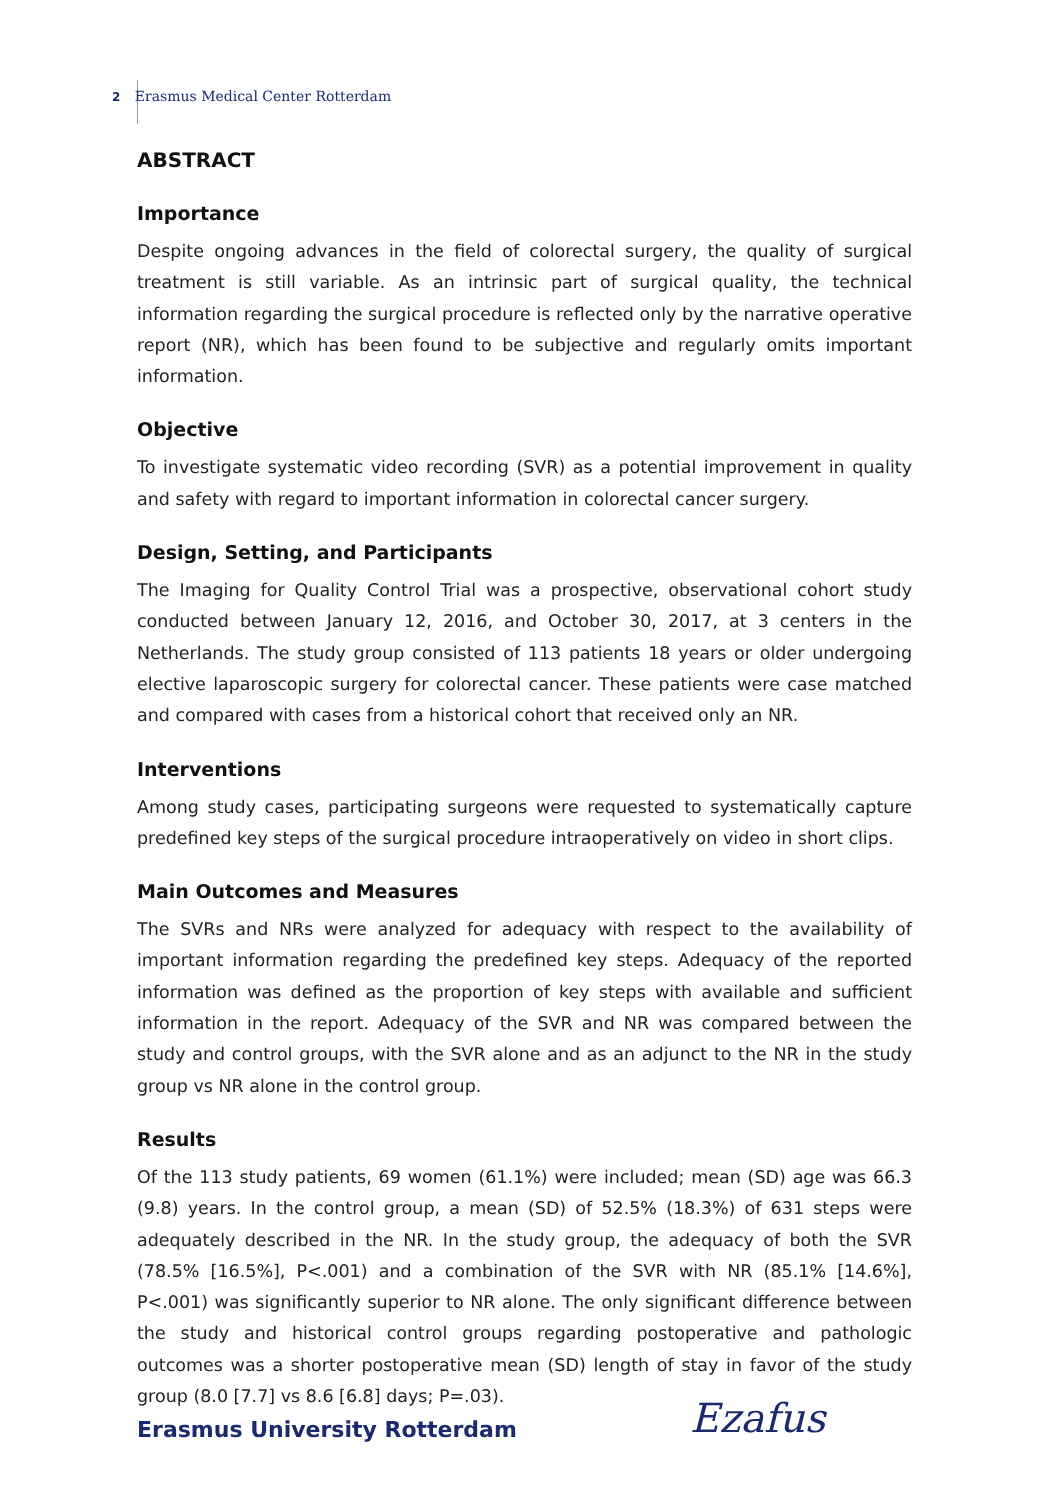2 Erasmus Medical Center Rotterdam
ABSTRACT
Importance
Despite ongoing advances in the field of colorectal surgery, the quality of surgical treatment is still variable. As an intrinsic part of surgical quality, the technical information regarding the surgical procedure is reflected only by the narrative operative report (NR), which has been found to be subjective and regularly omits important information.
Objective
To investigate systematic video recording (SVR) as a potential improvement in quality and safety with regard to important information in colorectal cancer surgery.
Design, Setting, and Participants
The Imaging for Quality Control Trial was a prospective, observational cohort study conducted between January 12, 2016, and October 30, 2017, at 3 centers in the Netherlands. The study group consisted of 113 patients 18 years or older undergoing elective laparoscopic surgery for colorectal cancer. These patients were case matched and compared with cases from a historical cohort that received only an NR.
Interventions
Among study cases, participating surgeons were requested to systematically capture predefined key steps of the surgical procedure intraoperatively on video in short clips.
Main Outcomes and Measures
The SVRs and NRs were analyzed for adequacy with respect to the availability of important information regarding the predefined key steps. Adequacy of the reported information was defined as the proportion of key steps with available and sufficient information in the report. Adequacy of the SVR and NR was compared between the study and control groups, with the SVR alone and as an adjunct to the NR in the study group vs NR alone in the control group.
Results
Of the 113 study patients, 69 women (61.1%) were included; mean (SD) age was 66.3 (9.8) years. In the control group, a mean (SD) of 52.5% (18.3%) of 631 steps were adequately described in the NR. In the study group, the adequacy of both the SVR (78.5% [16.5%], P<.001) and a combination of the SVR with NR (85.1% [14.6%], P<.001) was significantly superior to NR alone. The only significant difference between the study and historical control groups regarding postoperative and pathologic outcomes was a shorter postoperative mean (SD) length of stay in favor of the study group (8.0 [7.7] vs 8.6 [6.8] days; P=.03).
Erasmus University Rotterdam Ezafus